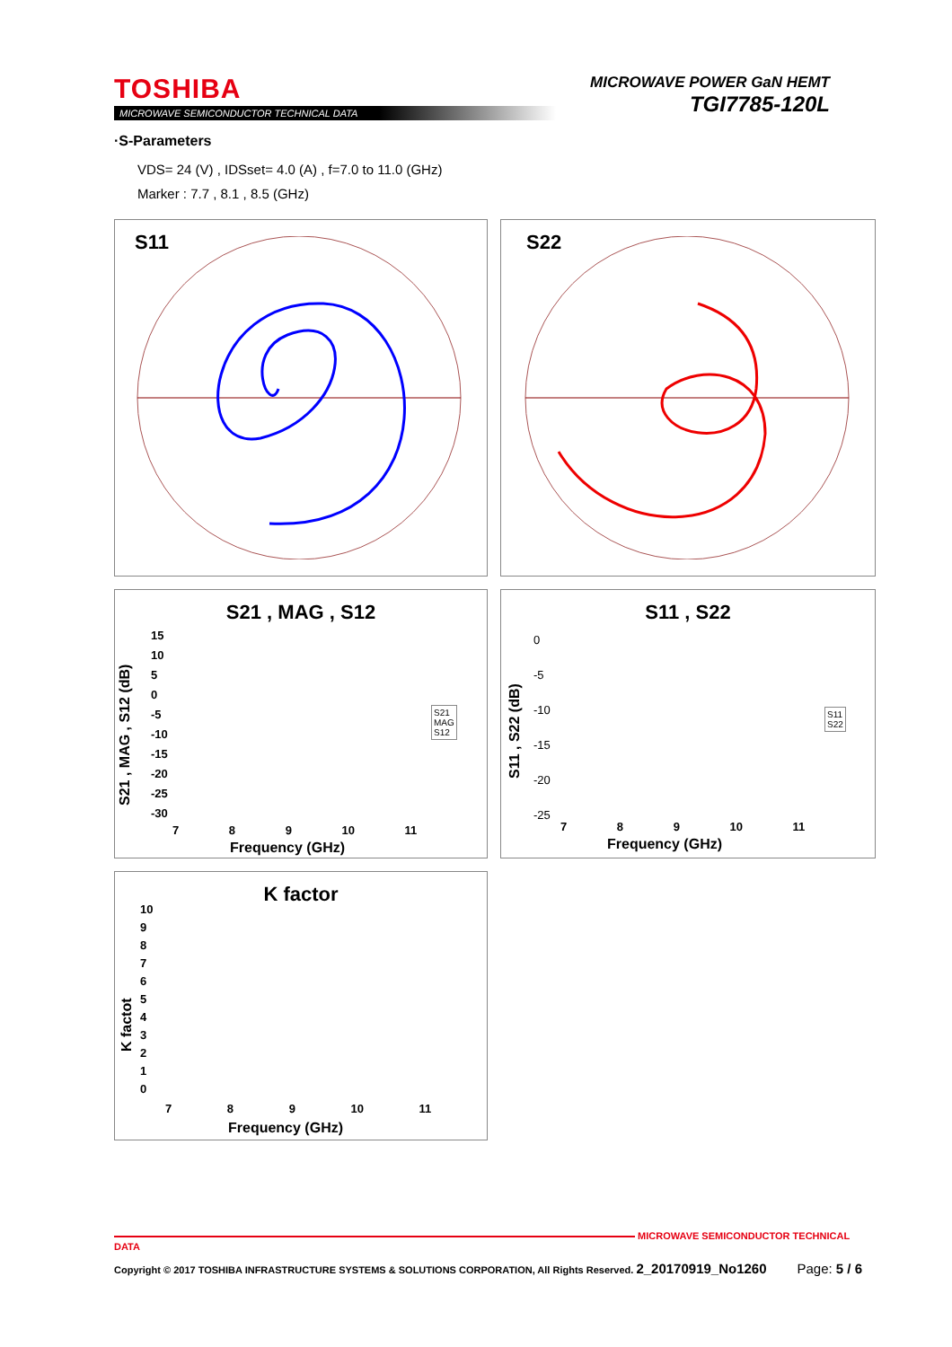TOSHIBA
MICROWAVE SEMICONDUCTOR TECHNICAL DATA
MICROWAVE POWER GaN HEMT
TGI7785-120L
·S-Parameters
VDS= 24 (V) , IDSset= 4.0 (A) , f=7.0 to 11.0 (GHz)
Marker : 7.7 , 8.1 , 8.5 (GHz)
S11
S22
S21 , MAG , S12
S21 , MAG , S12 (dB)
15
10
5
0
-5
-10
-15
-20
-25
-30
S21
MAG
S12
7 8 9 10 11
Frequency (GHz)
S11 , S22
S11 , S22 (dB)
0
-5
-10
-15
-20
-25
S11
S22
7 8 9 10 11
Frequency (GHz)
K factor
K factot
10
9
8
7
6
5
4
3
2
1
0
7 8 9 10 11
Frequency (GHz)
MICROWAVE SEMICONDUCTOR TECHNICAL DATA
Copyright © 2017 TOSHIBA INFRASTRUCTURE SYSTEMS & SOLUTIONS CORPORATION, All Rights Reserved. 2_20170919_No1260 Page: 5 / 6